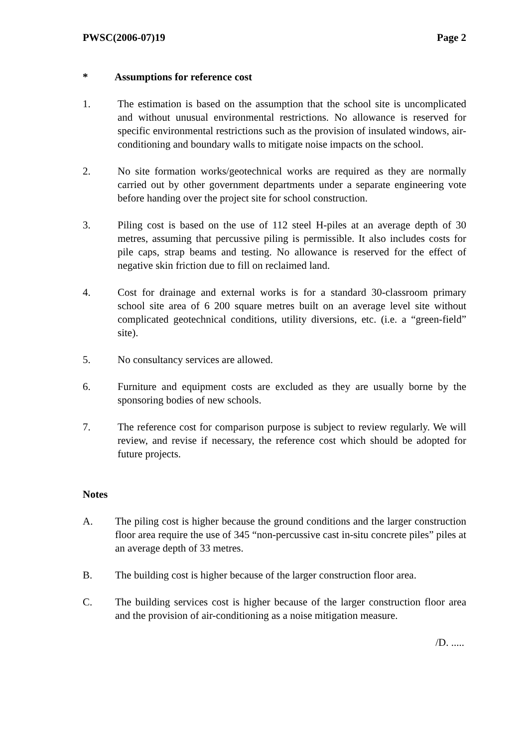PWSC(2006-07)19 Page 2
* Assumptions for reference cost
1. The estimation is based on the assumption that the school site is uncomplicated and without unusual environmental restrictions. No allowance is reserved for specific environmental restrictions such as the provision of insulated windows, air-conditioning and boundary walls to mitigate noise impacts on the school.
2. No site formation works/geotechnical works are required as they are normally carried out by other government departments under a separate engineering vote before handing over the project site for school construction.
3. Piling cost is based on the use of 112 steel H-piles at an average depth of 30 metres, assuming that percussive piling is permissible. It also includes costs for pile caps, strap beams and testing. No allowance is reserved for the effect of negative skin friction due to fill on reclaimed land.
4. Cost for drainage and external works is for a standard 30-classroom primary school site area of 6 200 square metres built on an average level site without complicated geotechnical conditions, utility diversions, etc. (i.e. a “green-field” site).
5. No consultancy services are allowed.
6. Furniture and equipment costs are excluded as they are usually borne by the sponsoring bodies of new schools.
7. The reference cost for comparison purpose is subject to review regularly. We will review, and revise if necessary, the reference cost which should be adopted for future projects.
Notes
A. The piling cost is higher because the ground conditions and the larger construction floor area require the use of 345 “non-percussive cast in-situ concrete piles” piles at an average depth of 33 metres.
B. The building cost is higher because of the larger construction floor area.
C. The building services cost is higher because of the larger construction floor area and the provision of air-conditioning as a noise mitigation measure.
/D. .....